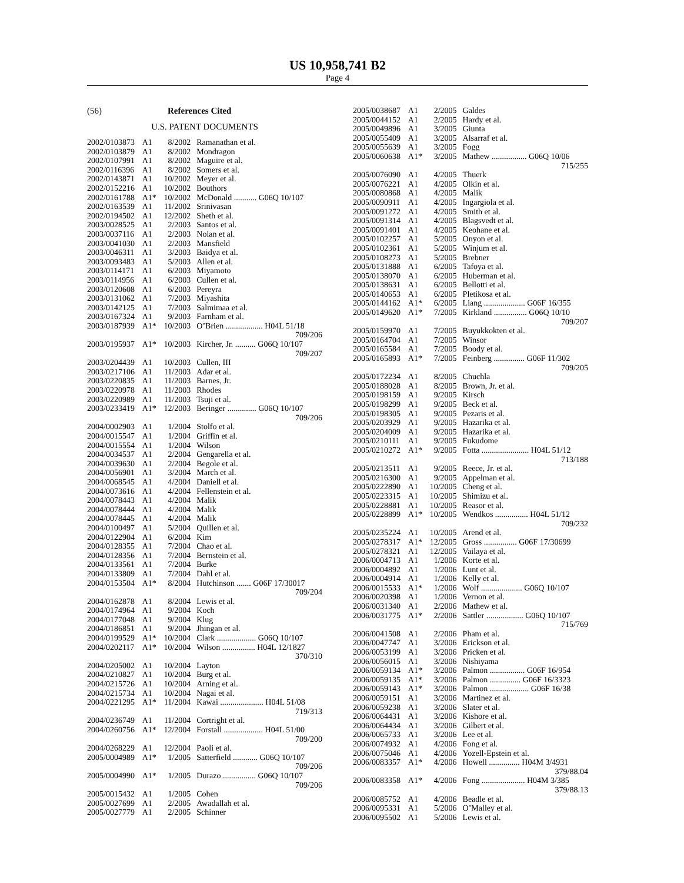US 10,958,741 B2
Page 4
(56) References Cited
U.S. PATENT DOCUMENTS
| 2002/0103873 | A1 | 8/2002 | Ramanathan et al. |
| 2002/0103879 | A1 | 8/2002 | Mondragon |
| 2002/0107991 | A1 | 8/2002 | Maguire et al. |
| 2002/0116396 | A1 | 8/2002 | Somers et al. |
| 2002/0143871 | A1 | 10/2002 | Meyer et al. |
| 2002/0152216 | A1 | 10/2002 | Bouthors |
| 2002/0161788 | A1* | 10/2002 | McDonald ........... G06Q 10/107 |
| 2002/0163539 | A1 | 11/2002 | Srinivasan |
| 2002/0194502 | A1 | 12/2002 | Sheth et al. |
| 2003/0028525 | A1 | 2/2003 | Santos et al. |
| 2003/0037116 | A1 | 2/2003 | Nolan et al. |
| 2003/0041030 | A1 | 2/2003 | Mansfield |
| 2003/0046311 | A1 | 3/2003 | Baidya et al. |
| 2003/0093483 | A1 | 5/2003 | Allen et al. |
| 2003/0114171 | A1 | 6/2003 | Miyamoto |
| 2003/0114956 | A1 | 6/2003 | Cullen et al. |
| 2003/0120608 | A1 | 6/2003 | Pereyra |
| 2003/0131062 | A1 | 7/2003 | Miyashita |
| 2003/0142125 | A1 | 7/2003 | Salmimaa et al. |
| 2003/0167324 | A1 | 9/2003 | Farnham et al. |
| 2003/0187939 | A1* | 10/2003 | O’Brien .................. H04L 51/18 |
| 709/206 | | | |
| 2003/0195937 | A1* | 10/2003 | Kircher, Jr. .......... G06Q 10/107 |
| 709/207 | | | |
| 2003/0204439 | A1 | 10/2003 | Cullen, III |
| 2003/0217106 | A1 | 11/2003 | Adar et al. |
| 2003/0220835 | A1 | 11/2003 | Barnes, Jr. |
| 2003/0220978 | A1 | 11/2003 | Rhodes |
| 2003/0220989 | A1 | 11/2003 | Tsuji et al. |
| 2003/0233419 | A1* | 12/2003 | Beringer .............. G06Q 10/107 |
| 709/206 | | | |
| 2004/0002903 | A1 | 1/2004 | Stolfo et al. |
| 2004/0015547 | A1 | 1/2004 | Griffin et al. |
| 2004/0015554 | A1 | 1/2004 | Wilson |
| 2004/0034537 | A1 | 2/2004 | Gengarella et al. |
| 2004/0039630 | A1 | 2/2004 | Begole et al. |
| 2004/0056901 | A1 | 3/2004 | March et al. |
| 2004/0068545 | A1 | 4/2004 | Daniell et al. |
| 2004/0073616 | A1 | 4/2004 | Fellenstein et al. |
| 2004/0078443 | A1 | 4/2004 | Malik |
| 2004/0078444 | A1 | 4/2004 | Malik |
| 2004/0078445 | A1 | 4/2004 | Malik |
| 2004/0100497 | A1 | 5/2004 | Quillen et al. |
| 2004/0122904 | A1 | 6/2004 | Kim |
| 2004/0128355 | A1 | 7/2004 | Chao et al. |
| 2004/0128356 | A1 | 7/2004 | Bernstein et al. |
| 2004/0133561 | A1 | 7/2004 | Burke |
| 2004/0133809 | A1 | 7/2004 | Dahl et al. |
| 2004/0153504 | A1* | 8/2004 | Hutchinson ....... G06F 17/30017 |
| 709/204 | | | |
| 2004/0162878 | A1 | 8/2004 | Lewis et al. |
| 2004/0174964 | A1 | 9/2004 | Koch |
| 2004/0177048 | A1 | 9/2004 | Klug |
| 2004/0186851 | A1 | 9/2004 | Jhingan et al. |
| 2004/0199529 | A1* | 10/2004 | Clark ................... G06Q 10/107 |
| 2004/0202117 | A1* | 10/2004 | Wilson ................ H04L 12/1827 |
| 370/310 | | | |
| 2004/0205002 | A1 | 10/2004 | Layton |
| 2004/0210827 | A1 | 10/2004 | Burg et al. |
| 2004/0215726 | A1 | 10/2004 | Arning et al. |
| 2004/0215734 | A1 | 10/2004 | Nagai et al. |
| 2004/0221295 | A1* | 11/2004 | Kawai ..................... H04L 51/08 |
| 719/313 | | | |
| 2004/0236749 | A1 | 11/2004 | Cortright et al. |
| 2004/0260756 | A1* | 12/2004 | Forstall ................... H04L 51/00 |
| 709/200 | | | |
| 2004/0268229 | A1 | 12/2004 | Paoli et al. |
| 2005/0004989 | A1* | 1/2005 | Satterfield ............ G06Q 10/107 |
| 709/206 | | | |
| 2005/0004990 | A1* | 1/2005 | Durazo ................ G06Q 10/107 |
| 709/206 | | | |
| 2005/0015432 | A1 | 1/2005 | Cohen |
| 2005/0027699 | A1 | 2/2005 | Awadallah et al. |
| 2005/0027779 | A1 | 2/2005 | Schinner |
| 2005/0038687 | A1 | 2/2005 | Galdes |
| 2005/0044152 | A1 | 2/2005 | Hardy et al. |
| 2005/0049896 | A1 | 3/2005 | Giunta |
| 2005/0055409 | A1 | 3/2005 | Alsarraf et al. |
| 2005/0055639 | A1 | 3/2005 | Fogg |
| 2005/0060638 | A1* | 3/2005 | Mathew ................. G06Q 10/06 |
| 715/255 | | | |
| 2005/0076090 | A1 | 4/2005 | Thuerk |
| 2005/0076221 | A1 | 4/2005 | Olkin et al. |
| 2005/0080868 | A1 | 4/2005 | Malik |
| 2005/0090911 | A1 | 4/2005 | Ingargiola et al. |
| 2005/0091272 | A1 | 4/2005 | Smith et al. |
| 2005/0091314 | A1 | 4/2005 | Blagsvedt et al. |
| 2005/0091401 | A1 | 4/2005 | Keohane et al. |
| 2005/0102257 | A1 | 5/2005 | Onyon et al. |
| 2005/0102361 | A1 | 5/2005 | Winjum et al. |
| 2005/0108273 | A1 | 5/2005 | Brebner |
| 2005/0131888 | A1 | 6/2005 | Tafoya et al. |
| 2005/0138070 | A1 | 6/2005 | Huberman et al. |
| 2005/0138631 | A1 | 6/2005 | Bellotti et al. |
| 2005/0140653 | A1 | 6/2005 | Pletikosa et al. |
| 2005/0144162 | A1* | 6/2005 | Liang .................... G06F 16/355 |
| 2005/0149620 | A1* | 7/2005 | Kirkland ................ G06Q 10/10 |
| 709/207 | | | |
| 2005/0159970 | A1 | 7/2005 | Buyukkokten et al. |
| 2005/0164704 | A1 | 7/2005 | Winsor |
| 2005/0165584 | A1 | 7/2005 | Boody et al. |
| 2005/0165893 | A1* | 7/2005 | Feinberg ............... G06F 11/302 |
| 709/205 | | | |
| 2005/0172234 | A1 | 8/2005 | Chuchla |
| 2005/0188028 | A1 | 8/2005 | Brown, Jr. et al. |
| 2005/0198159 | A1 | 9/2005 | Kirsch |
| 2005/0198299 | A1 | 9/2005 | Beck et al. |
| 2005/0198305 | A1 | 9/2005 | Pezaris et al. |
| 2005/0203929 | A1 | 9/2005 | Hazarika et al. |
| 2005/0204009 | A1 | 9/2005 | Hazarika et al. |
| 2005/0210111 | A1 | 9/2005 | Fukudome |
| 2005/0210272 | A1* | 9/2005 | Fotta ....................... H04L 51/12 |
| 713/188 | | | |
| 2005/0213511 | A1 | 9/2005 | Reece, Jr. et al. |
| 2005/0216300 | A1 | 9/2005 | Appelman et al. |
| 2005/0222890 | A1 | 10/2005 | Cheng et al. |
| 2005/0223315 | A1 | 10/2005 | Shimizu et al. |
| 2005/0228881 | A1 | 10/2005 | Reasor et al. |
| 2005/0228899 | A1* | 10/2005 | Wendkos ................ H04L 51/12 |
| 709/232 | | | |
| 2005/0235224 | A1 | 10/2005 | Arend et al. |
| 2005/0278317 | A1* | 12/2005 | Gross ................ G06F 17/30699 |
| 2005/0278321 | A1 | 12/2005 | Vailaya et al. |
| 2006/0004713 | A1 | 1/2006 | Korte et al. |
| 2006/0004892 | A1 | 1/2006 | Lunt et al. |
| 2006/0004914 | A1 | 1/2006 | Kelly et al. |
| 2006/0015533 | A1* | 1/2006 | Wolf .................... G06Q 10/107 |
| 2006/0020398 | A1 | 1/2006 | Vernon et al. |
| 2006/0031340 | A1 | 2/2006 | Mathew et al. |
| 2006/0031775 | A1* | 2/2006 | Sattler .................. G06Q 10/107 |
| 715/769 | | | |
| 2006/0041508 | A1 | 2/2006 | Pham et al. |
| 2006/0047747 | A1 | 3/2006 | Erickson et al. |
| 2006/0053199 | A1 | 3/2006 | Pricken et al. |
| 2006/0056015 | A1 | 3/2006 | Nishiyama |
| 2006/0059134 | A1* | 3/2006 | Palmon ................. G06F 16/954 |
| 2006/0059135 | A1* | 3/2006 | Palmon ............... G06F 16/3323 |
| 2006/0059143 | A1* | 3/2006 | Palmon ................... G06F 16/38 |
| 2006/0059151 | A1 | 3/2006 | Martinez et al. |
| 2006/0059238 | A1 | 3/2006 | Slater et al. |
| 2006/0064431 | A1 | 3/2006 | Kishore et al. |
| 2006/0064434 | A1 | 3/2006 | Gilbert et al. |
| 2006/0065733 | A1 | 3/2006 | Lee et al. |
| 2006/0074932 | A1 | 4/2006 | Fong et al. |
| 2006/0075046 | A1 | 4/2006 | Yozell-Epstein et al. |
| 2006/0083357 | A1* | 4/2006 | Howell ............... H04M 3/4931 |
| 379/88.04 | | | |
| 2006/0083358 | A1* | 4/2006 | Fong ..................... H04M 3/385 |
| 379/88.13 | | | |
| 2006/0085752 | A1 | 4/2006 | Beadle et al. |
| 2006/0095331 | A1 | 5/2006 | O’Malley et al. |
| 2006/0095502 | A1 | 5/2006 | Lewis et al. |